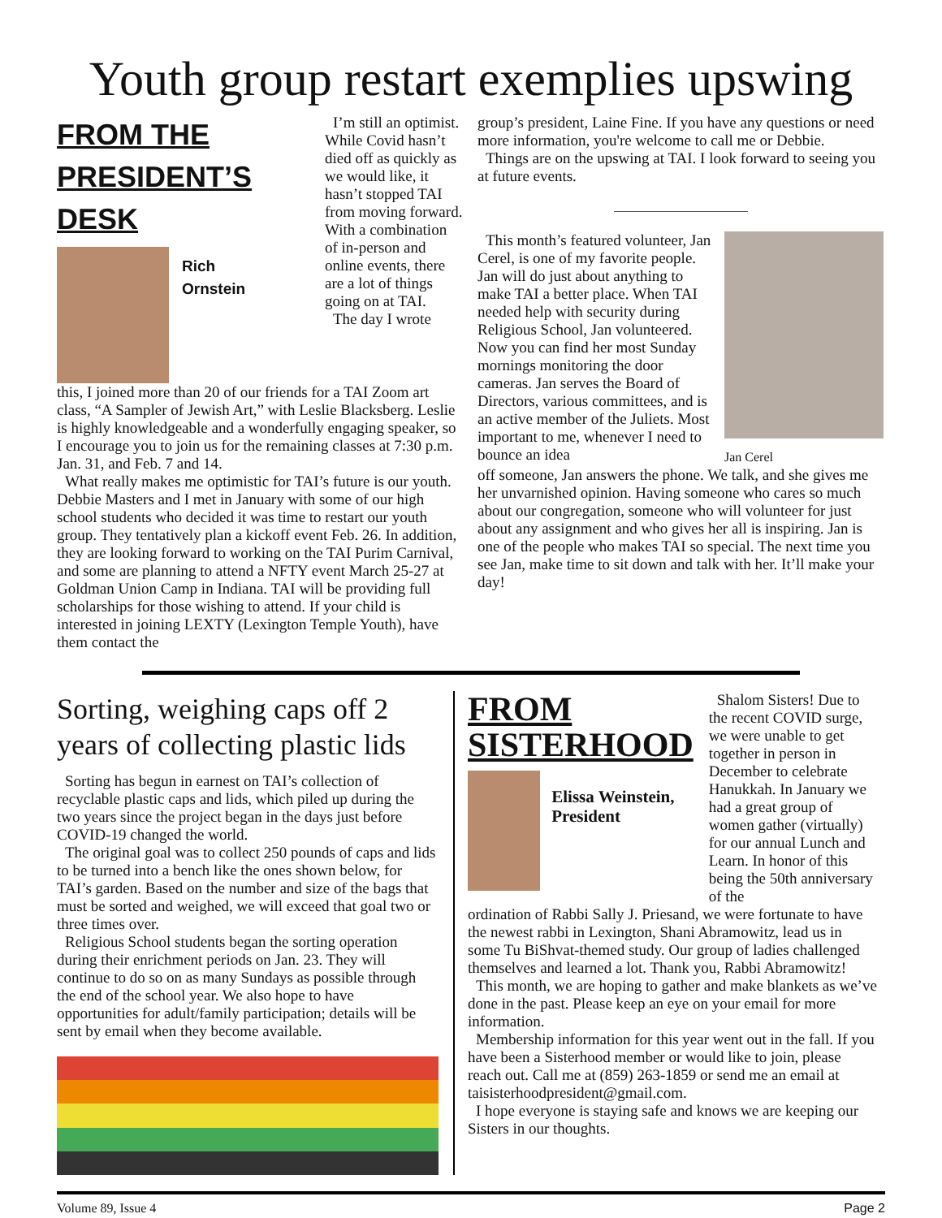Youth group restart exemplies upswing
FROM THE PRESIDENT’S DESK
Rich
Ornstein
I’m still an optimist. While Covid hasn’t died off as quickly as we would like, it hasn’t stopped TAI from moving forward. With a combination of in-person and online events, there are a lot of things going on at TAI.
The day I wrote
this, I joined more than 20 of our friends for a TAI Zoom art class, “A Sampler of Jewish Art,” with Leslie Blacksberg. Leslie is highly knowledgeable and a wonderfully engaging speaker, so I encourage you to join us for the remaining classes at 7:30 p.m. Jan. 31, and Feb. 7 and 14.
What really makes me optimistic for TAI’s future is our youth. Debbie Masters and I met in January with some of our high school students who decided it was time to restart our youth group. They tentatively plan a kickoff event Feb. 26. In addition, they are looking forward to working on the TAI Purim Carnival, and some are planning to attend a NFTY event March 25-27 at Goldman Union Camp in Indiana. TAI will be providing full scholarships for those wishing to attend. If your child is interested in joining LEXTY (Lexington Temple Youth), have them contact the
group’s president, Laine Fine. If you have any questions or need more information, you're welcome to call me or Debbie.
Things are on the upswing at TAI. I look forward to seeing you at future events.
This month’s featured volunteer, Jan Cerel, is one of my favorite people. Jan will do just about anything to make TAI a better place. When TAI needed help with security during Religious School, Jan volunteered. Now you can find her most Sunday mornings monitoring the door cameras. Jan serves the Board of Directors, various committees, and is an active member of the Juliets. Most important to me, whenever I need to bounce an idea
Jan Cerel
off someone, Jan answers the phone. We talk, and she gives me her unvarnished opinion. Having someone who cares so much about our congregation, someone who will volunteer for just about any assignment and who gives her all is inspiring. Jan is one of the people who makes TAI so special. The next time you see Jan, make time to sit down and talk with her. It’ll make your day!
Sorting, weighing caps off 2 years of collecting plastic lids
Sorting has begun in earnest on TAI’s collection of recyclable plastic caps and lids, which piled up during the two years since the project began in the days just before COVID-19 changed the world.
The original goal was to collect 250 pounds of caps and lids to be turned into a bench like the ones shown below, for TAI’s garden. Based on the number and size of the bags that must be sorted and weighed, we will exceed that goal two or three times over.
Religious School students began the sorting operation during their enrichment periods on Jan. 23. They will continue to do so on as many Sundays as possible through the end of the school year. We also hope to have opportunities for adult/family participation; details will be sent by email when they become available.
FROM SISTERHOOD
Elissa Weinstein, President
Shalom Sisters! Due to the recent COVID surge, we were unable to get together in person in December to celebrate Hanukkah. In January we had a great group of women gather (virtually) for our annual Lunch and Learn. In honor of this being the 50th anniversary of the
ordination of Rabbi Sally J. Priesand, we were fortunate to have the newest rabbi in Lexington, Shani Abramowitz, lead us in some Tu BiShvat-themed study. Our group of ladies challenged themselves and learned a lot. Thank you, Rabbi Abramowitz!
This month, we are hoping to gather and make blankets as we’ve done in the past. Please keep an eye on your email for more information.
Membership information for this year went out in the fall. If you have been a Sisterhood member or would like to join, please reach out. Call me at (859) 263-1859 or send me an email at taisisterhoodpresident@gmail.com.
I hope everyone is staying safe and knows we are keeping our Sisters in our thoughts.
Volume 89, Issue 4 Page 2